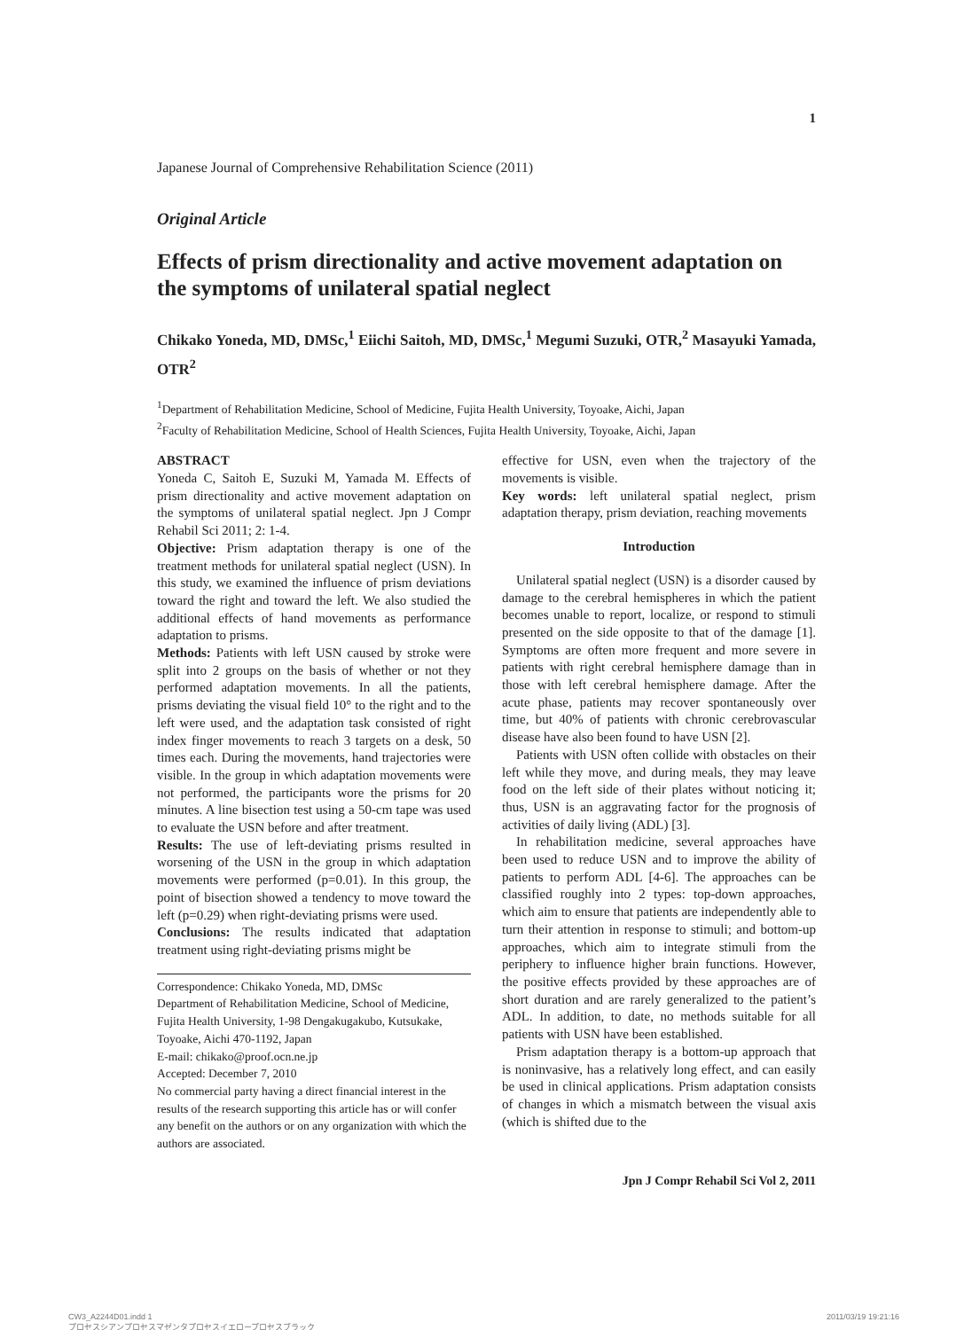1
Japanese Journal of Comprehensive Rehabilitation Science (2011)
Original Article
Effects of prism directionality and active movement adaptation on the symptoms of unilateral spatial neglect
Chikako Yoneda, MD, DMSc,<sup>1</sup> Eiichi Saitoh, MD, DMSc,<sup>1</sup> Megumi Suzuki, OTR,<sup>2</sup> Masayuki Yamada, OTR<sup>2</sup>
<sup>1</sup> Department of Rehabilitation Medicine, School of Medicine, Fujita Health University, Toyoake, Aichi, Japan
<sup>2</sup> Faculty of Rehabilitation Medicine, School of Health Sciences, Fujita Health University, Toyoake, Aichi, Japan
ABSTRACT
Yoneda C, Saitoh E, Suzuki M, Yamada M. Effects of prism directionality and active movement adaptation on the symptoms of unilateral spatial neglect. Jpn J Compr Rehabil Sci 2011; 2: 1‑4.
Objective: Prism adaptation therapy is one of the treatment methods for unilateral spatial neglect (USN). In this study, we examined the influence of prism deviations toward the right and toward the left. We also studied the additional effects of hand movements as performance adaptation to prisms.
Methods: Patients with left USN caused by stroke were split into 2 groups on the basis of whether or not they performed adaptation movements. In all the patients, prisms deviating the visual field 10° to the right and to the left were used, and the adaptation task consisted of right index finger movements to reach 3 targets on a desk, 50 times each. During the movements, hand trajectories were visible. In the group in which adaptation movements were not performed, the participants wore the prisms for 20 minutes. A line bisection test using a 50-cm tape was used to evaluate the USN before and after treatment.
Results: The use of left-deviating prisms resulted in worsening of the USN in the group in which adaptation movements were performed (p=0.01). In this group, the point of bisection showed a tendency to move toward the left (p=0.29) when right-deviating prisms were used.
Conclusions: The results indicated that adaptation treatment using right-deviating prisms might be
Correspondence: Chikako Yoneda, MD, DMSc
Department of Rehabilitation Medicine, School of Medicine, Fujita Health University, 1-98 Dengakugakubo, Kutsukake, Toyoake, Aichi 470‑1192, Japan
E-mail: chikako@proof.ocn.ne.jp
Accepted: December 7, 2010
No commercial party having a direct financial interest in the results of the research supporting this article has or will confer any benefit on the authors or on any organization with which the authors are associated.
effective for USN, even when the trajectory of the movements is visible.
Key words: left unilateral spatial neglect, prism adaptation therapy, prism deviation, reaching movements
Introduction
Unilateral spatial neglect (USN) is a disorder caused by damage to the cerebral hemispheres in which the patient becomes unable to report, localize, or respond to stimuli presented on the side opposite to that of the damage [1]. Symptoms are often more frequent and more severe in patients with right cerebral hemisphere damage than in those with left cerebral hemisphere damage. After the acute phase, patients may recover spontaneously over time, but 40% of patients with chronic cerebrovascular disease have also been found to have USN [2].
Patients with USN often collide with obstacles on their left while they move, and during meals, they may leave food on the left side of their plates without noticing it; thus, USN is an aggravating factor for the prognosis of activities of daily living (ADL) [3].
In rehabilitation medicine, several approaches have been used to reduce USN and to improve the ability of patients to perform ADL [4‑6]. The approaches can be classified roughly into 2 types: top-down approaches, which aim to ensure that patients are independently able to turn their attention in response to stimuli; and bottom-up approaches, which aim to integrate stimuli from the periphery to influence higher brain functions. However, the positive effects provided by these approaches are of short duration and are rarely generalized to the patient’s ADL. In addition, to date, no methods suitable for all patients with USN have been established.
Prism adaptation therapy is a bottom-up approach that is noninvasive, has a relatively long effect, and can easily be used in clinical applications. Prism adaptation consists of changes in which a mismatch between the visual axis (which is shifted due to the
Jpn J Compr Rehabil Sci Vol 2, 2011
CW3_A2244D01.indd 1
プロセスシアンプロセスマゼンタプロセスイエロープロセスブラック
2011/03/19 19:21:16